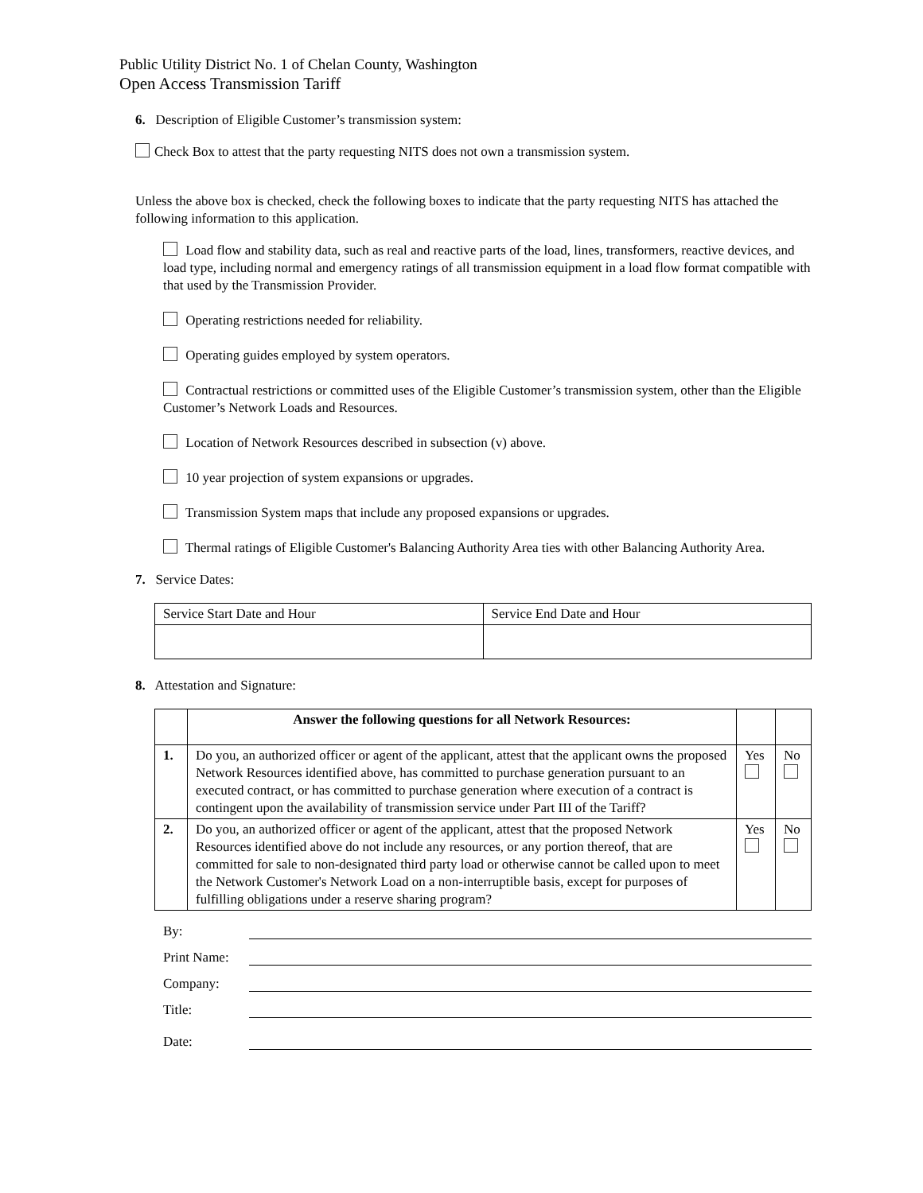Public Utility District No. 1 of Chelan County, Washington
Open Access Transmission Tariff
6. Description of Eligible Customer’s transmission system:
Check Box to attest that the party requesting NITS does not own a transmission system.
Unless the above box is checked, check the following boxes to indicate that the party requesting NITS has attached the following information to this application.
Load flow and stability data, such as real and reactive parts of the load, lines, transformers, reactive devices, and load type, including normal and emergency ratings of all transmission equipment in a load flow format compatible with that used by the Transmission Provider.
Operating restrictions needed for reliability.
Operating guides employed by system operators.
Contractual restrictions or committed uses of the Eligible Customer’s transmission system, other than the Eligible Customer’s Network Loads and Resources.
Location of Network Resources described in subsection (v) above.
10 year projection of system expansions or upgrades.
Transmission System maps that include any proposed expansions or upgrades.
Thermal ratings of Eligible Customer's Balancing Authority Area ties with other Balancing Authority Area.
7. Service Dates:
| Service Start Date and Hour | Service End Date and Hour |
8. Attestation and Signature:
| | Answer the following questions for all Network Resources: | | |
| --- | --- | --- | --- |
| 1. | Do you, an authorized officer or agent of the applicant, attest that the applicant owns the proposed Network Resources identified above, has committed to purchase generation pursuant to an executed contract, or has committed to purchase generation where execution of a contract is contingent upon the availability of transmission service under Part III of the Tariff? | Yes | No |
| 2. | Do you, an authorized officer or agent of the applicant, attest that the proposed Network Resources identified above do not include any resources, or any portion thereof, that are committed for sale to non-designated third party load or otherwise cannot be called upon to meet the Network Customer's Network Load on a non-interruptible basis, except for purposes of fulfilling obligations under a reserve sharing program? | Yes | No |
By:
Print Name:
Company:
Title:
Date: